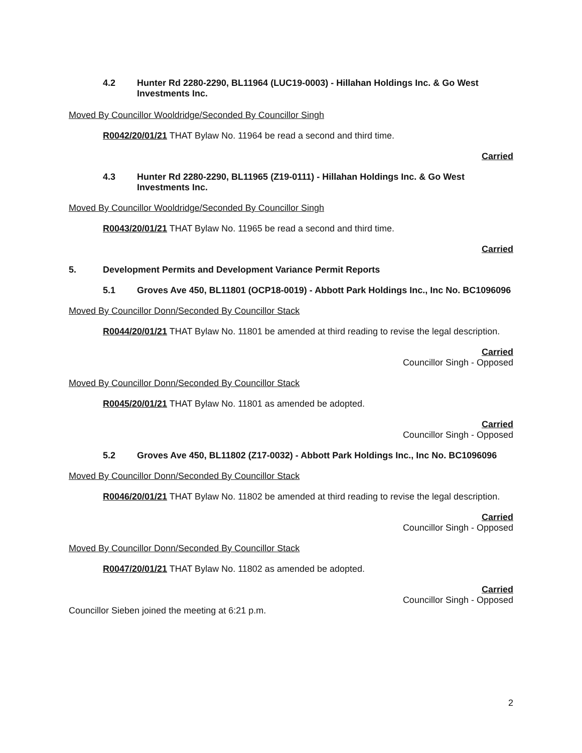4.2 Hunter Rd 2280-2290, BL11964 (LUC19-0003) - Hillahan Holdings Inc. & Go West Investments Inc.
Moved By Councillor Wooldridge/Seconded By Councillor Singh
R0042/20/01/21 THAT Bylaw No. 11964 be read a second and third time.
Carried
4.3 Hunter Rd 2280-2290, BL11965 (Z19-0111) - Hillahan Holdings Inc. & Go West Investments Inc.
Moved By Councillor Wooldridge/Seconded By Councillor Singh
R0043/20/01/21 THAT Bylaw No. 11965 be read a second and third time.
Carried
5. Development Permits and Development Variance Permit Reports
5.1 Groves Ave 450, BL11801 (OCP18-0019) - Abbott Park Holdings Inc., Inc No. BC1096096
Moved By Councillor Donn/Seconded By Councillor Stack
R0044/20/01/21 THAT Bylaw No. 11801 be amended at third reading to revise the legal description.
Carried
Councillor Singh - Opposed
Moved By Councillor Donn/Seconded By Councillor Stack
R0045/20/01/21 THAT Bylaw No. 11801 as amended be adopted.
Carried
Councillor Singh - Opposed
5.2 Groves Ave 450, BL11802 (Z17-0032) - Abbott Park Holdings Inc., Inc No. BC1096096
Moved By Councillor Donn/Seconded By Councillor Stack
R0046/20/01/21 THAT Bylaw No. 11802 be amended at third reading to revise the legal description.
Carried
Councillor Singh - Opposed
Moved By Councillor Donn/Seconded By Councillor Stack
R0047/20/01/21 THAT Bylaw No. 11802 as amended be adopted.
Carried
Councillor Singh - Opposed
Councillor Sieben joined the meeting at 6:21 p.m.
2